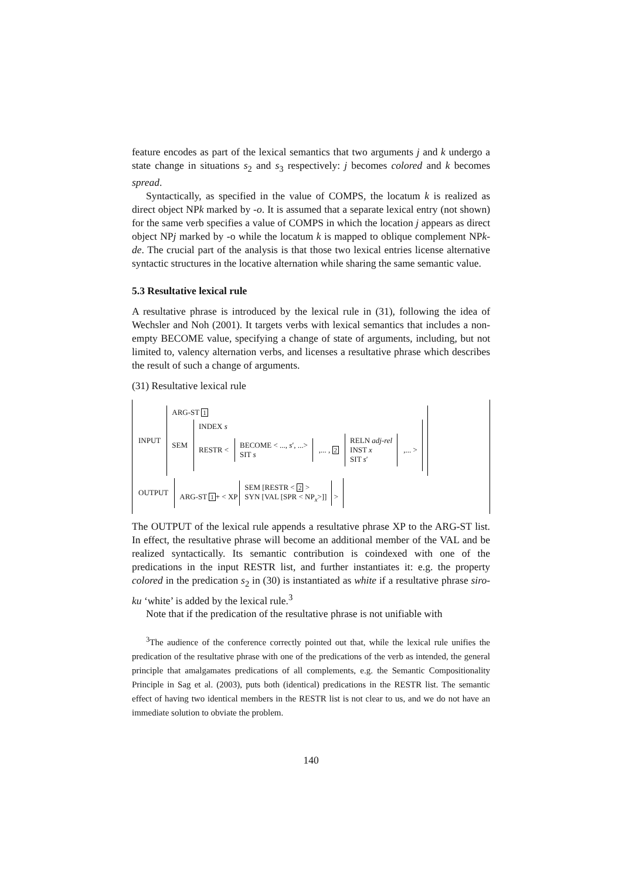feature encodes as part of the lexical semantics that two arguments j and k undergo a state change in situations s<sub>2</sub> and s<sub>3</sub> respectively: j becomes colored and k becomes spread.
Syntactically, as specified in the value of COMPS, the locatum k is realized as direct object NPk marked by -o. It is assumed that a separate lexical entry (not shown) for the same verb specifies a value of COMPS in which the location j appears as direct object NPj marked by -o while the locatum k is mapped to oblique complement NPk-de. The crucial part of the analysis is that those two lexical entries license alternative syntactic structures in the locative alternation while sharing the same semantic value.
5.3 Resultative lexical rule
A resultative phrase is introduced by the lexical rule in (31), following the idea of Wechsler and Noh (2001). It targets verbs with lexical semantics that includes a non-empty BECOME value, specifying a change of state of arguments, including, but not limited to, valency alternation verbs, and licenses a resultative phrase which describes the result of such a change of arguments.
(31) Resultative lexical rule
INPUT
ARG-ST 1
SEM
INDEX s
RESTR <
BECOME < ..., s′, ...>
SIT s
,... , 2
RELN adj-rel
INST x
SIT s′
,... >
OUTPUT
ARG-ST 1+ < XP SEM [RESTR < 2 >
SYN [VAL [SPR < NP<sub>x</sub>>]] >
The OUTPUT of the lexical rule appends a resultative phrase XP to the ARG-ST list. In effect, the resultative phrase will become an additional member of the VAL and be realized syntactically. Its semantic contribution is coindexed with one of the predications in the input RESTR list, and further instantiates it: e.g. the property colored in the predication s<sub>2</sub> in (30) is instantiated as white if a resultative phrase siro-ku ‘white’ is added by the lexical rule.<sup>3</sup>
Note that if the predication of the resultative phrase is not unifiable with
<sup>3</sup> The audience of the conference correctly pointed out that, while the lexical rule unifies the predication of the resultative phrase with one of the predications of the verb as intended, the general principle that amalgamates predications of all complements, e.g. the Semantic Compositionality Principle in Sag et al. (2003), puts both (identical) predications in the RESTR list. The semantic effect of having two identical members in the RESTR list is not clear to us, and we do not have an immediate solution to obviate the problem.
140